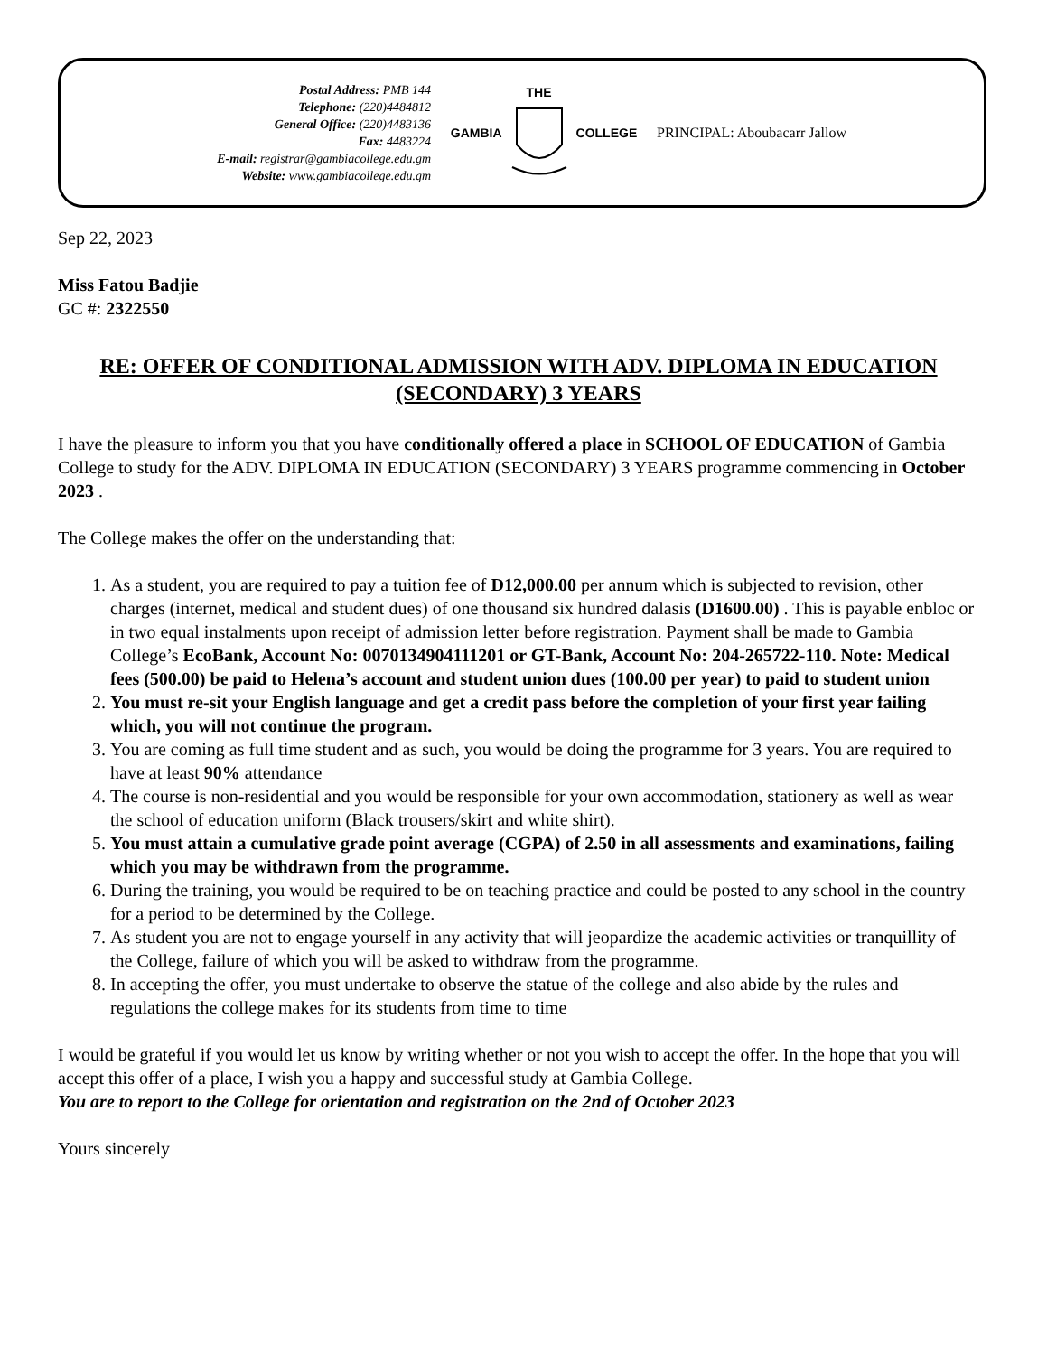Postal Address: PMB 144
Telephone: (220)4484812
General Office: (220)4483136
Fax: 4483224
E-mail: registrar@gambiacollege.edu.gm
Website: www.gambiacollege.edu.gm
GAMBIA THE COLLEGE PRINCIPAL: Aboubacarr Jallow
Sep 22, 2023
Miss Fatou Badjie
GC #: 2322550
RE: OFFER OF CONDITIONAL ADMISSION WITH ADV. DIPLOMA IN EDUCATION (SECONDARY) 3 YEARS
I have the pleasure to inform you that you have conditionally offered a place in SCHOOL OF EDUCATION of Gambia College to study for the ADV. DIPLOMA IN EDUCATION (SECONDARY) 3 YEARS programme commencing in October 2023 .
The College makes the offer on the understanding that:
1. As a student, you are required to pay a tuition fee of D12,000.00 per annum which is subjected to revision, other charges (internet, medical and student dues) of one thousand six hundred dalasis (D1600.00) . This is payable enbloc or in two equal instalments upon receipt of admission letter before registration. Payment shall be made to Gambia College’s EcoBank, Account No: 0070134904111201 or GT-Bank, Account No: 204-265722-110. Note: Medical fees (500.00) be paid to Helena’s account and student union dues (100.00 per year) to paid to student union
2. You must re-sit your English language and get a credit pass before the completion of your first year failing which, you will not continue the program.
3. You are coming as full time student and as such, you would be doing the programme for 3 years. You are required to have at least 90% attendance
4. The course is non-residential and you would be responsible for your own accommodation, stationery as well as wear the school of education uniform (Black trousers/skirt and white shirt).
5. You must attain a cumulative grade point average (CGPA) of 2.50 in all assessments and examinations, failing which you may be withdrawn from the programme.
6. During the training, you would be required to be on teaching practice and could be posted to any school in the country for a period to be determined by the College.
7. As student you are not to engage yourself in any activity that will jeopardize the academic activities or tranquillity of the College, failure of which you will be asked to withdraw from the programme.
8. In accepting the offer, you must undertake to observe the statue of the college and also abide by the rules and regulations the college makes for its students from time to time
I would be grateful if you would let us know by writing whether or not you wish to accept the offer. In the hope that you will accept this offer of a place, I wish you a happy and successful study at Gambia College.
You are to report to the College for orientation and registration on the 2nd of October 2023
Yours sincerely